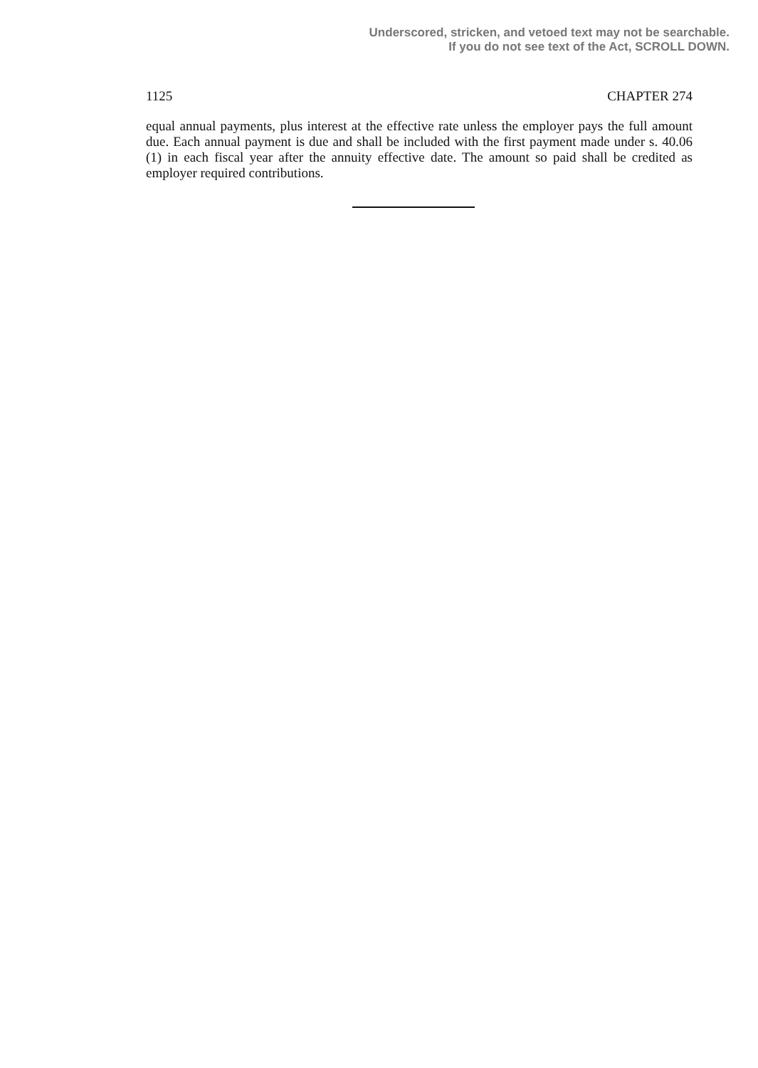Underscored, stricken, and vetoed text may not be searchable.
If you do not see text of the Act, SCROLL DOWN.
1125 CHAPTER 274
equal annual payments, plus interest at the effective rate unless the employer pays the full amount due. Each annual payment is due and shall be included with the first payment made under s. 40.06 (1) in each fiscal year after the annuity effective date. The amount so paid shall be credited as employer required contributions.